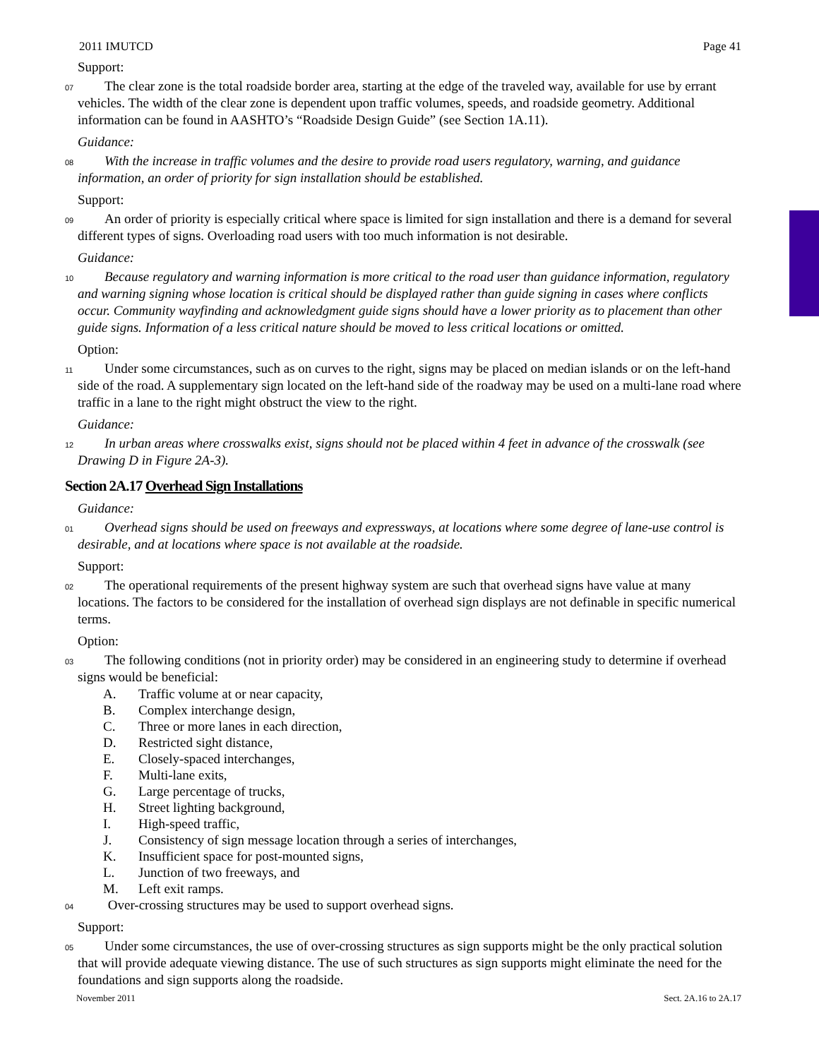2011 IMUTCD Page 41
Support:
07 The clear zone is the total roadside border area, starting at the edge of the traveled way, available for use by errant vehicles. The width of the clear zone is dependent upon traffic volumes, speeds, and roadside geometry. Additional information can be found in AASHTO’s “Roadside Design Guide” (see Section 1A.11).
Guidance:
08 With the increase in traffic volumes and the desire to provide road users regulatory, warning, and guidance information, an order of priority for sign installation should be established.
Support:
09 An order of priority is especially critical where space is limited for sign installation and there is a demand for several different types of signs. Overloading road users with too much information is not desirable.
Guidance:
10 Because regulatory and warning information is more critical to the road user than guidance information, regulatory and warning signing whose location is critical should be displayed rather than guide signing in cases where conflicts occur. Community wayfinding and acknowledgment guide signs should have a lower priority as to placement than other guide signs. Information of a less critical nature should be moved to less critical locations or omitted.
Option:
11 Under some circumstances, such as on curves to the right, signs may be placed on median islands or on the left-hand side of the road. A supplementary sign located on the left-hand side of the roadway may be used on a multi-lane road where traffic in a lane to the right might obstruct the view to the right.
Guidance:
12 In urban areas where crosswalks exist, signs should not be placed within 4 feet in advance of the crosswalk (see Drawing D in Figure 2A-3).
Section 2A.17 Overhead Sign Installations
Guidance:
01 Overhead signs should be used on freeways and expressways, at locations where some degree of lane-use control is desirable, and at locations where space is not available at the roadside.
Support:
02 The operational requirements of the present highway system are such that overhead signs have value at many locations. The factors to be considered for the installation of overhead sign displays are not definable in specific numerical terms.
Option:
03 The following conditions (not in priority order) may be considered in an engineering study to determine if overhead signs would be beneficial:
A. Traffic volume at or near capacity,
B. Complex interchange design,
C. Three or more lanes in each direction,
D. Restricted sight distance,
E. Closely-spaced interchanges,
F. Multi-lane exits,
G. Large percentage of trucks,
H. Street lighting background,
I. High-speed traffic,
J. Consistency of sign message location through a series of interchanges,
K. Insufficient space for post-mounted signs,
L. Junction of two freeways, and
M. Left exit ramps.
04 Over-crossing structures may be used to support overhead signs.
Support:
05 Under some circumstances, the use of over-crossing structures as sign supports might be the only practical solution that will provide adequate viewing distance. The use of such structures as sign supports might eliminate the need for the foundations and sign supports along the roadside.
November 2011 Sect. 2A.16 to 2A.17